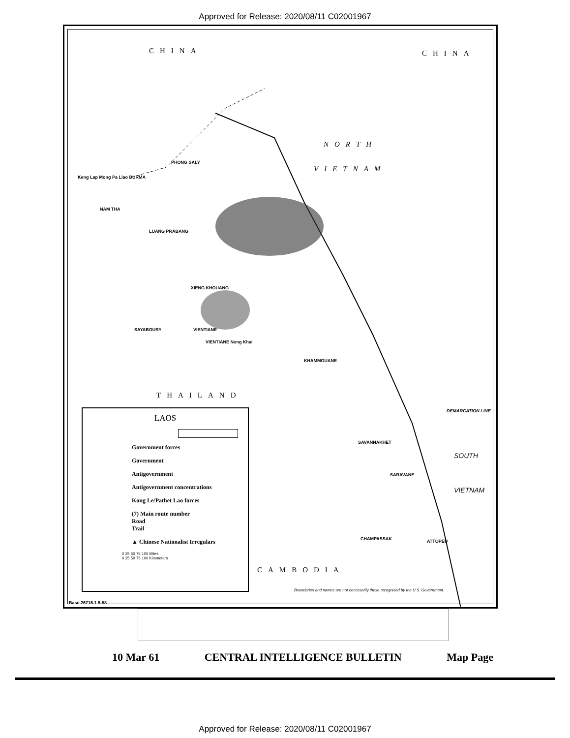Approved for Release: 2020/08/11 C02001967
CHINA CHINA
NORTH
VIETNAM
THAILAND
CAMBODIA
SOUTH
VIETNAM
NAM THA
LUANG PRABANG
PHONG SALY
XIENG KHOUANG
VIENTIANE
KHAMMOUANE
SAVANNAKHET
SARAVANE
CHAMPASSAK ATTOPEU
SAYABOURY
Keng Lap Mong Pa Liao BURMA
VIENTIANE Nong Khai
DEMARCATION LINE
Boundaries and names are not necessarily those recognized by the U.S. Government.
Base 26716.1 5-58
LAOS
Government forces
Government
Antigovernment
Antigovernment concentrations
Kong Le/Pathet Lao forces
(7) Main route number
Road
Trail
▲ Chinese Nationalist Irregulars
0 25 50 75 100 Miles
0 25 50 75 100 Kilometers
10 Mar 61 CENTRAL INTELLIGENCE BULLETIN Map Page
Approved for Release: 2020/08/11 C02001967